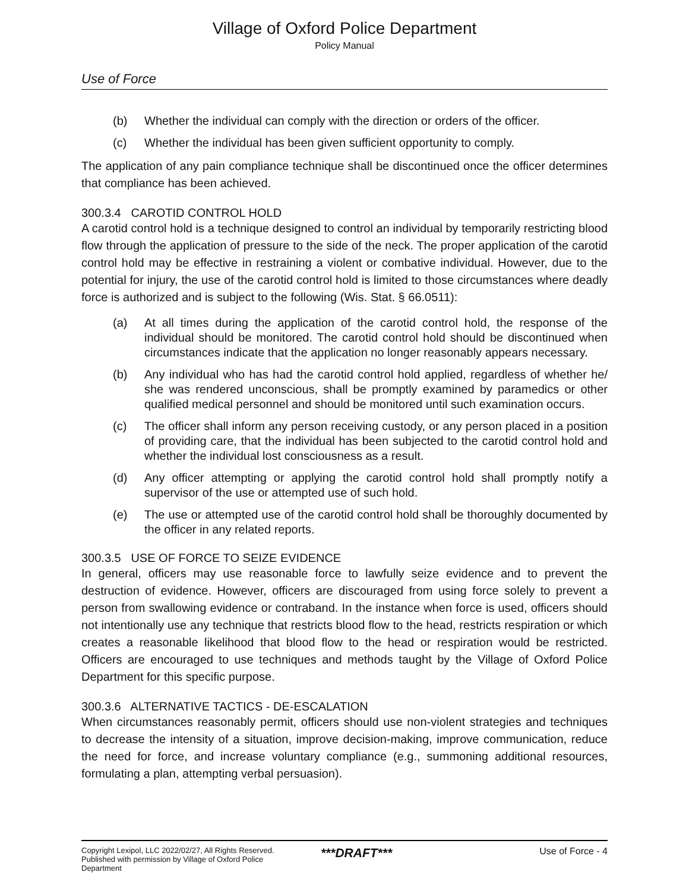Village of Oxford Police Department
Policy Manual
Use of Force
(b) Whether the individual can comply with the direction or orders of the officer.
(c) Whether the individual has been given sufficient opportunity to comply.
The application of any pain compliance technique shall be discontinued once the officer determines that compliance has been achieved.
300.3.4 CAROTID CONTROL HOLD
A carotid control hold is a technique designed to control an individual by temporarily restricting blood flow through the application of pressure to the side of the neck. The proper application of the carotid control hold may be effective in restraining a violent or combative individual. However, due to the potential for injury, the use of the carotid control hold is limited to those circumstances where deadly force is authorized and is subject to the following (Wis. Stat. § 66.0511):
(a) At all times during the application of the carotid control hold, the response of the individual should be monitored. The carotid control hold should be discontinued when circumstances indicate that the application no longer reasonably appears necessary.
(b) Any individual who has had the carotid control hold applied, regardless of whether he/ she was rendered unconscious, shall be promptly examined by paramedics or other qualified medical personnel and should be monitored until such examination occurs.
(c) The officer shall inform any person receiving custody, or any person placed in a position of providing care, that the individual has been subjected to the carotid control hold and whether the individual lost consciousness as a result.
(d) Any officer attempting or applying the carotid control hold shall promptly notify a supervisor of the use or attempted use of such hold.
(e) The use or attempted use of the carotid control hold shall be thoroughly documented by the officer in any related reports.
300.3.5 USE OF FORCE TO SEIZE EVIDENCE
In general, officers may use reasonable force to lawfully seize evidence and to prevent the destruction of evidence. However, officers are discouraged from using force solely to prevent a person from swallowing evidence or contraband. In the instance when force is used, officers should not intentionally use any technique that restricts blood flow to the head, restricts respiration or which creates a reasonable likelihood that blood flow to the head or respiration would be restricted. Officers are encouraged to use techniques and methods taught by the Village of Oxford Police Department for this specific purpose.
300.3.6 ALTERNATIVE TACTICS - DE-ESCALATION
When circumstances reasonably permit, officers should use non-violent strategies and techniques to decrease the intensity of a situation, improve decision-making, improve communication, reduce the need for force, and increase voluntary compliance (e.g., summoning additional resources, formulating a plan, attempting verbal persuasion).
Copyright Lexipol, LLC 2022/02/27, All Rights Reserved.
Published with permission by Village of Oxford Police Department
***DRAFT***
Use of Force - 4